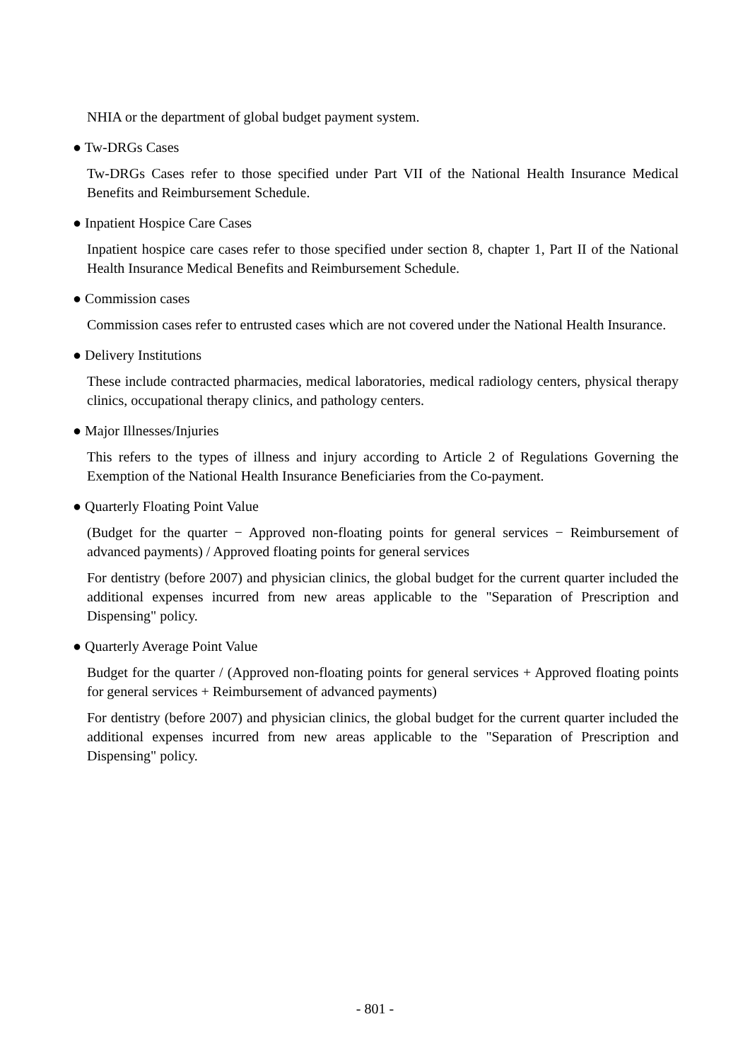NHIA or the department of global budget payment system.
● Tw-DRGs Cases
Tw-DRGs Cases refer to those specified under Part VII of the National Health Insurance Medical Benefits and Reimbursement Schedule.
● Inpatient Hospice Care Cases
Inpatient hospice care cases refer to those specified under section 8, chapter 1, Part II of the National Health Insurance Medical Benefits and Reimbursement Schedule.
● Commission cases
Commission cases refer to entrusted cases which are not covered under the National Health Insurance.
● Delivery Institutions
These include contracted pharmacies, medical laboratories, medical radiology centers, physical therapy clinics, occupational therapy clinics, and pathology centers.
● Major Illnesses/Injuries
This refers to the types of illness and injury according to Article 2 of Regulations Governing the Exemption of the National Health Insurance Beneficiaries from the Co-payment.
● Quarterly Floating Point Value
(Budget for the quarter − Approved non-floating points for general services − Reimbursement of advanced payments) / Approved floating points for general services
For dentistry (before 2007) and physician clinics, the global budget for the current quarter included the additional expenses incurred from new areas applicable to the "Separation of Prescription and Dispensing" policy.
● Quarterly Average Point Value
Budget for the quarter / (Approved non-floating points for general services + Approved floating points for general services + Reimbursement of advanced payments)
For dentistry (before 2007) and physician clinics, the global budget for the current quarter included the additional expenses incurred from new areas applicable to the "Separation of Prescription and Dispensing" policy.
- 801 -